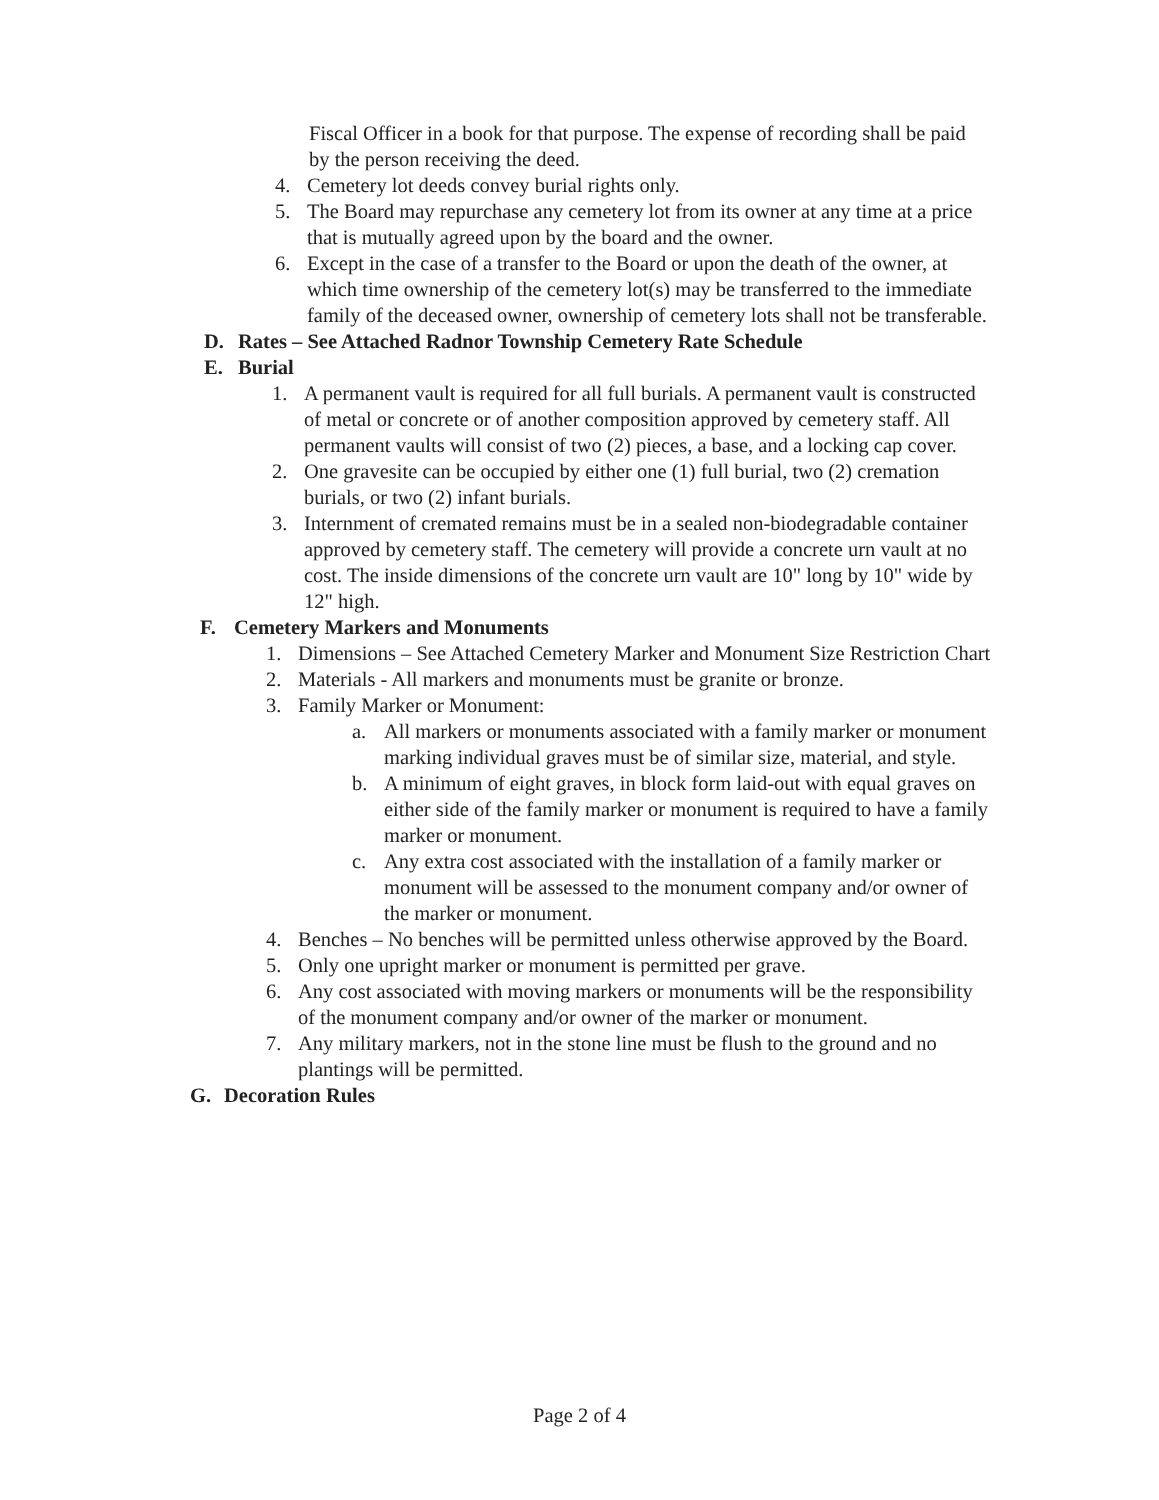Fiscal Officer in a book for that purpose. The expense of recording shall be paid by the person receiving the deed.
4. Cemetery lot deeds convey burial rights only.
5. The Board may repurchase any cemetery lot from its owner at any time at a price that is mutually agreed upon by the board and the owner.
6. Except in the case of a transfer to the Board or upon the death of the owner, at which time ownership of the cemetery lot(s) may be transferred to the immediate family of the deceased owner, ownership of cemetery lots shall not be transferable.
D. Rates – See Attached Radnor Township Cemetery Rate Schedule
E. Burial
1. A permanent vault is required for all full burials. A permanent vault is constructed of metal or concrete or of another composition approved by cemetery staff. All permanent vaults will consist of two (2) pieces, a base, and a locking cap cover.
2. One gravesite can be occupied by either one (1) full burial, two (2) cremation burials, or two (2) infant burials.
3. Internment of cremated remains must be in a sealed non-biodegradable container approved by cemetery staff. The cemetery will provide a concrete urn vault at no cost. The inside dimensions of the concrete urn vault are 10" long by 10" wide by 12" high.
F. Cemetery Markers and Monuments
1. Dimensions – See Attached Cemetery Marker and Monument Size Restriction Chart
2. Materials - All markers and monuments must be granite or bronze.
3. Family Marker or Monument:
a. All markers or monuments associated with a family marker or monument marking individual graves must be of similar size, material, and style.
b. A minimum of eight graves, in block form laid-out with equal graves on either side of the family marker or monument is required to have a family marker or monument.
c. Any extra cost associated with the installation of a family marker or monument will be assessed to the monument company and/or owner of the marker or monument.
4. Benches – No benches will be permitted unless otherwise approved by the Board.
5. Only one upright marker or monument is permitted per grave.
6. Any cost associated with moving markers or monuments will be the responsibility of the monument company and/or owner of the marker or monument.
7. Any military markers, not in the stone line must be flush to the ground and no plantings will be permitted.
G. Decoration Rules
Page 2 of 4